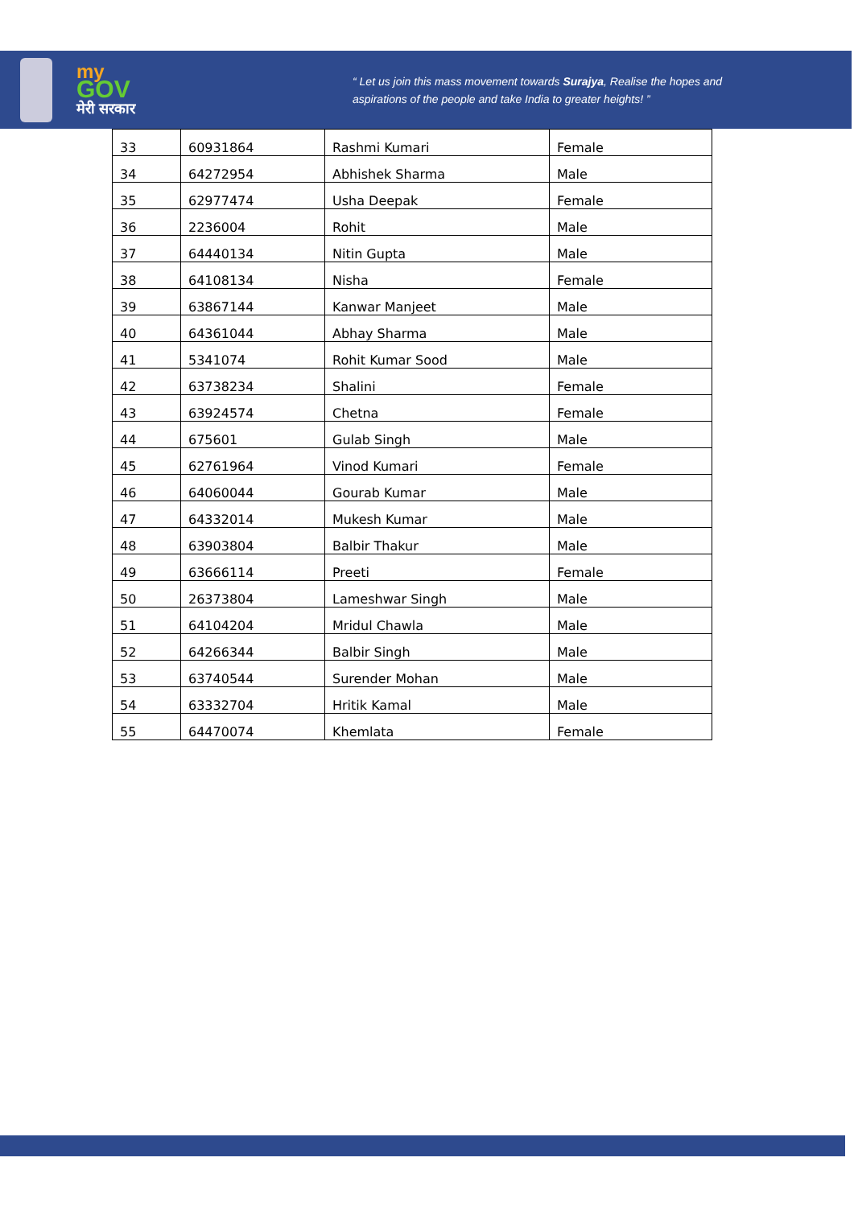my
GOV
मेरी सरकार
“ Let us join this mass movement towards Surajya, Realise the hopes and
aspirations of the people and take India to greater heights! ”
| 33 | 60931864 | Rashmi Kumari | Female |
| 34 | 64272954 | Abhishek Sharma | Male |
| 35 | 62977474 | Usha Deepak | Female |
| 36 | 2236004 | Rohit | Male |
| 37 | 64440134 | Nitin Gupta | Male |
| 38 | 64108134 | Nisha | Female |
| 39 | 63867144 | Kanwar Manjeet | Male |
| 40 | 64361044 | Abhay Sharma | Male |
| 41 | 5341074 | Rohit Kumar Sood | Male |
| 42 | 63738234 | Shalini | Female |
| 43 | 63924574 | Chetna | Female |
| 44 | 675601 | Gulab Singh | Male |
| 45 | 62761964 | Vinod Kumari | Female |
| 46 | 64060044 | Gourab Kumar | Male |
| 47 | 64332014 | Mukesh Kumar | Male |
| 48 | 63903804 | Balbir Thakur | Male |
| 49 | 63666114 | Preeti | Female |
| 50 | 26373804 | Lameshwar Singh | Male |
| 51 | 64104204 | Mridul Chawla | Male |
| 52 | 64266344 | Balbir Singh | Male |
| 53 | 63740544 | Surender Mohan | Male |
| 54 | 63332704 | Hritik Kamal | Male |
| 55 | 64470074 | Khemlata | Female |